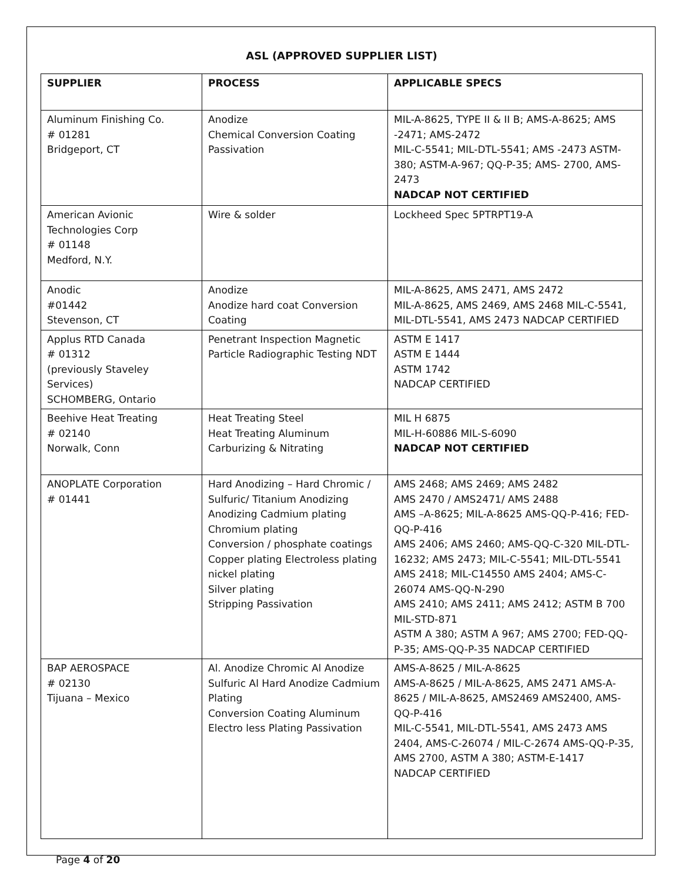ASL (APPROVED SUPPLIER LIST)
| SUPPLIER | PROCESS | APPLICABLE SPECS |
| --- | --- | --- |
| Aluminum Finishing Co. # 01281 Bridgeport, CT | Anodize Chemical Conversion Coating Passivation | MIL-A-8625, TYPE II & II B; AMS-A-8625; AMS -2471; AMS-2472 MIL-C-5541; MIL-DTL-5541; AMS -2473 ASTM-380; ASTM-A-967; QQ-P-35; AMS- 2700, AMS-2473 NADCAP NOT CERTIFIED |
| American Avionic Technologies Corp # 01148 Medford, N.Y. | Wire & solder | Lockheed Spec 5PTRPT19-A |
| Anodic #01442 Stevenson, CT | Anodize Anodize hard coat Conversion Coating | MIL-A-8625, AMS 2471, AMS 2472 MIL-A-8625, AMS 2469, AMS 2468 MIL-C-5541, MIL-DTL-5541, AMS 2473 NADCAP CERTIFIED |
| Applus RTD Canada # 01312 (previously Staveley Services) SCHOMBERG, Ontario | Penetrant Inspection Magnetic Particle Radiographic Testing NDT | ASTM E 1417 ASTM E 1444 ASTM 1742 NADCAP CERTIFIED |
| Beehive Heat Treating # 02140 Norwalk, Conn | Heat Treating Steel Heat Treating Aluminum Carburizing & Nitrating | MIL H 6875 MIL-H-60886 MIL-S-6090 NADCAP NOT CERTIFIED |
| ANOPLATE Corporation # 01441 | Hard Anodizing – Hard Chromic / Sulfuric/ Titanium Anodizing Anodizing Cadmium plating Chromium plating Conversion / phosphate coatings Copper plating Electroless plating nickel plating Silver plating Stripping Passivation | AMS 2468; AMS 2469; AMS 2482 AMS 2470 / AMS2471/ AMS 2488 AMS –A-8625; MIL-A-8625 AMS-QQ-P-416; FED-QQ-P-416 AMS 2406; AMS 2460; AMS-QQ-C-320 MIL-DTL-16232; AMS 2473; MIL-C-5541; MIL-DTL-5541 AMS 2418; MIL-C14550 AMS 2404; AMS-C-26074 AMS-QQ-N-290 AMS 2410; AMS 2411; AMS 2412; ASTM B 700 MIL-STD-871 ASTM A 380; ASTM A 967; AMS 2700; FED-QQ-P-35; AMS-QQ-P-35 NADCAP CERTIFIED |
| BAP AEROSPACE # 02130 Tijuana – Mexico | Al. Anodize Chromic Al Anodize Sulfuric Al Hard Anodize Cadmium Plating Conversion Coating Aluminum Electro less Plating Passivation | AMS-A-8625 / MIL-A-8625 AMS-A-8625 / MIL-A-8625, AMS 2471 AMS-A-8625 / MIL-A-8625, AMS2469 AMS2400, AMS-QQ-P-416 MIL-C-5541, MIL-DTL-5541, AMS 2473 AMS 2404, AMS-C-26074 / MIL-C-2674 AMS-QQ-P-35, AMS 2700, ASTM A 380; ASTM-E-1417 NADCAP CERTIFIED |
Page 4 of 20